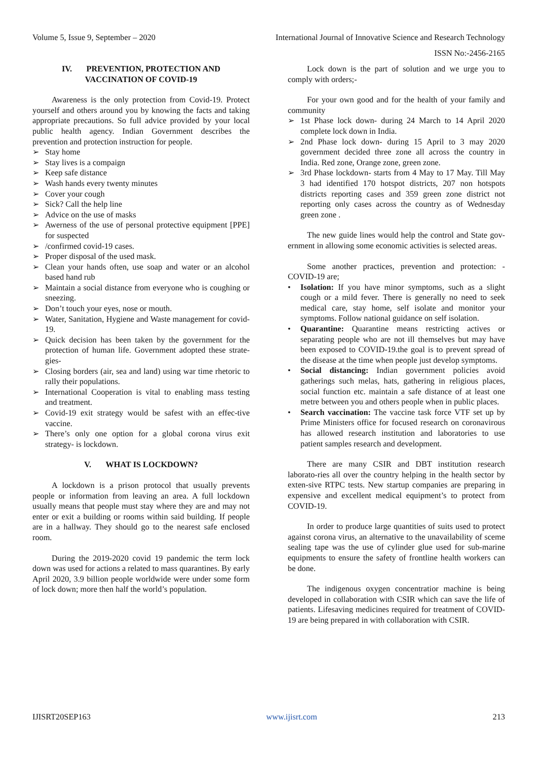Volume 5, Issue 9, September – 2020 International Journal of Innovative Science and Research Technology
ISSN No:-2456-2165
IV. PREVENTION, PROTECTION AND VACCINATION OF COVID-19
Awareness is the only protection from Covid-19. Protect yourself and others around you by knowing the facts and taking appropriate precautions. So full advice provided by your local public health agency. Indian Government describes the prevention and protection instruction for people.
➢ Stay home
➢ Stay lives is a compaign
➢ Keep safe distance
➢ Wash hands every twenty minutes
➢ Cover your cough
➢ Sick? Call the help line
➢ Advice on the use of masks
➢ Awerness of the use of personal protective equipment [PPE] for suspected
➢ /confirmed covid-19 cases.
➢ Proper disposal of the used mask.
➢ Clean your hands often, use soap and water or an alcohol based hand rub
➢ Maintain a social distance from everyone who is coughing or sneezing.
➢ Don’t touch your eyes, nose or mouth.
➢ Water, Sanitation, Hygiene and Waste management for covid-19.
➢ Quick decision has been taken by the government for the protection of human life. Government adopted these strate-gies-
➢ Closing borders (air, sea and land) using war time rhetoric to rally their populations.
➢ International Cooperation is vital to enabling mass testing and treatment.
➢ Covid-19 exit strategy would be safest with an effec-tive vaccine.
➢ There’s only one option for a global corona virus exit strategy- is lockdown.
V. WHAT IS LOCKDOWN?
A lockdown is a prison protocol that usually prevents people or information from leaving an area. A full lockdown usually means that people must stay where they are and may not enter or exit a building or rooms within said building. If people are in a hallway. They should go to the nearest safe enclosed room.
During the 2019-2020 covid 19 pandemic the term lock down was used for actions a related to mass quarantines. By early April 2020, 3.9 billion people worldwide were under some form of lock down; more then half the world’s population.
Lock down is the part of solution and we urge you to comply with orders;-
For your own good and for the health of your family and community
➢ 1st Phase lock down- during 24 March to 14 April 2020 complete lock down in India.
➢ 2nd Phase lock down- during 15 April to 3 may 2020 government decided three zone all across the country in India. Red zone, Orange zone, green zone.
➢ 3rd Phase lockdown- starts from 4 May to 17 May. Till May 3 had identified 170 hotspot districts, 207 non hotspots districts reporting cases and 359 green zone district not reporting only cases across the country as of Wednesday green zone .
The new guide lines would help the control and State gov-ernment in allowing some economic activities is selected areas.
Some another practices, prevention and protection: - COVID-19 are;
• Isolation: If you have minor symptoms, such as a slight cough or a mild fever. There is generally no need to seek medical care, stay home, self isolate and monitor your symptoms. Follow national guidance on self isolation.
• Quarantine: Quarantine means restricting actives or separating people who are not ill themselves but may have been exposed to COVID-19.the goal is to prevent spread of the disease at the time when people just develop symptoms.
• Social distancing: Indian government policies avoid gatherings such melas, hats, gathering in religious places, social function etc. maintain a safe distance of at least one metre between you and others people when in public places.
• Search vaccination: The vaccine task force VTF set up by Prime Ministers office for focused research on coronavirous has allowed research institution and laboratories to use patient samples research and development.
There are many CSIR and DBT institution research laborato-ries all over the country helping in the health sector by exten-sive RTPC tests. New startup companies are preparing in expensive and excellent medical equipment’s to protect from COVID-19.
In order to produce large quantities of suits used to protect against corona virus, an alternative to the unavailability of sceme sealing tape was the use of cylinder glue used for sub-marine equipments to ensure the safety of frontline health workers can be done.
The indigenous oxygen concentratior machine is being developed in collaboration with CSIR which can save the life of patients. Lifesaving medicines required for treatment of COVID-19 are being prepared in with collaboration with CSIR.
IJISRT20SEP163 www.ijisrt.com 213